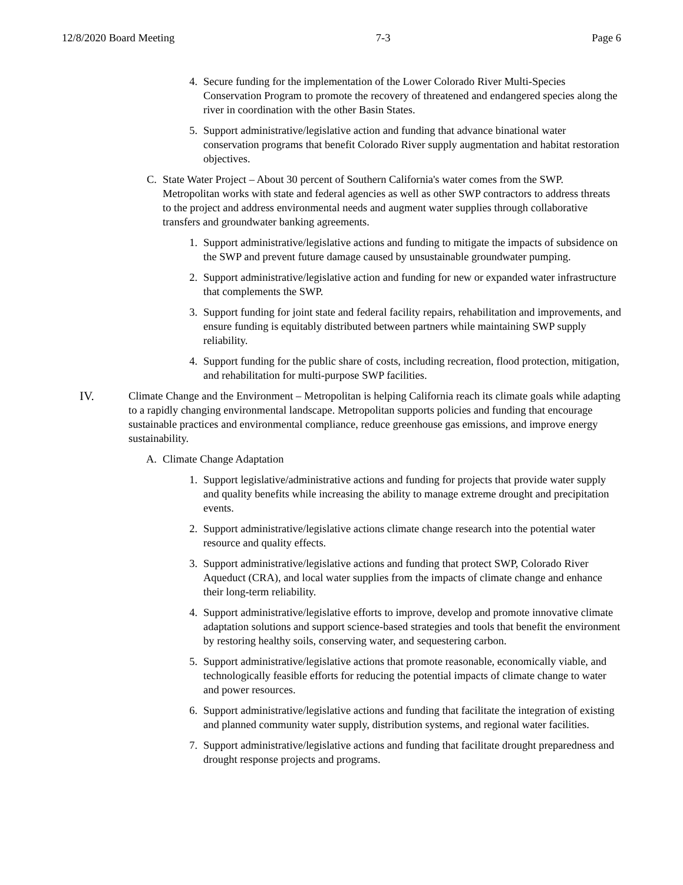12/8/2020 Board Meeting 7-3 Page 6
4. Secure funding for the implementation of the Lower Colorado River Multi-Species Conservation Program to promote the recovery of threatened and endangered species along the river in coordination with the other Basin States.
5. Support administrative/legislative action and funding that advance binational water conservation programs that benefit Colorado River supply augmentation and habitat restoration objectives.
C. State Water Project – About 30 percent of Southern California's water comes from the SWP. Metropolitan works with state and federal agencies as well as other SWP contractors to address threats to the project and address environmental needs and augment water supplies through collaborative transfers and groundwater banking agreements.
1. Support administrative/legislative actions and funding to mitigate the impacts of subsidence on the SWP and prevent future damage caused by unsustainable groundwater pumping.
2. Support administrative/legislative action and funding for new or expanded water infrastructure that complements the SWP.
3. Support funding for joint state and federal facility repairs, rehabilitation and improvements, and ensure funding is equitably distributed between partners while maintaining SWP supply reliability.
4. Support funding for the public share of costs, including recreation, flood protection, mitigation, and rehabilitation for multi-purpose SWP facilities.
IV. Climate Change and the Environment – Metropolitan is helping California reach its climate goals while adapting to a rapidly changing environmental landscape. Metropolitan supports policies and funding that encourage sustainable practices and environmental compliance, reduce greenhouse gas emissions, and improve energy sustainability.
A. Climate Change Adaptation
1. Support legislative/administrative actions and funding for projects that provide water supply and quality benefits while increasing the ability to manage extreme drought and precipitation events.
2. Support administrative/legislative actions climate change research into the potential water resource and quality effects.
3. Support administrative/legislative actions and funding that protect SWP, Colorado River Aqueduct (CRA), and local water supplies from the impacts of climate change and enhance their long-term reliability.
4. Support administrative/legislative efforts to improve, develop and promote innovative climate adaptation solutions and support science-based strategies and tools that benefit the environment by restoring healthy soils, conserving water, and sequestering carbon.
5. Support administrative/legislative actions that promote reasonable, economically viable, and technologically feasible efforts for reducing the potential impacts of climate change to water and power resources.
6. Support administrative/legislative actions and funding that facilitate the integration of existing and planned community water supply, distribution systems, and regional water facilities.
7. Support administrative/legislative actions and funding that facilitate drought preparedness and drought response projects and programs.